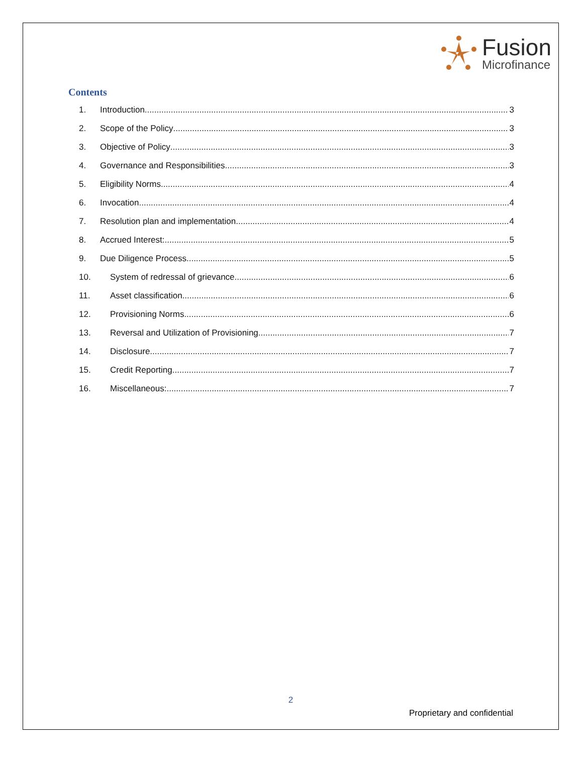Fusion
Microfinance
Contents
1. Introduction 3
2. Scope of the Policy 3
3. Objective of Policy 3
4. Governance and Responsibilities 3
5. Eligibility Norms 4
6. Invocation 4
7. Resolution plan and implementation 4
8. Accrued Interest: 5
9. Due Diligence Process 5
10. System of redressal of grievance 6
11. Asset classification 6
12. Provisioning Norms 6
13. Reversal and Utilization of Provisioning 7
14. Disclosure 7
15. Credit Reporting 7
16. Miscellaneous: 7
2
Proprietary and confidential